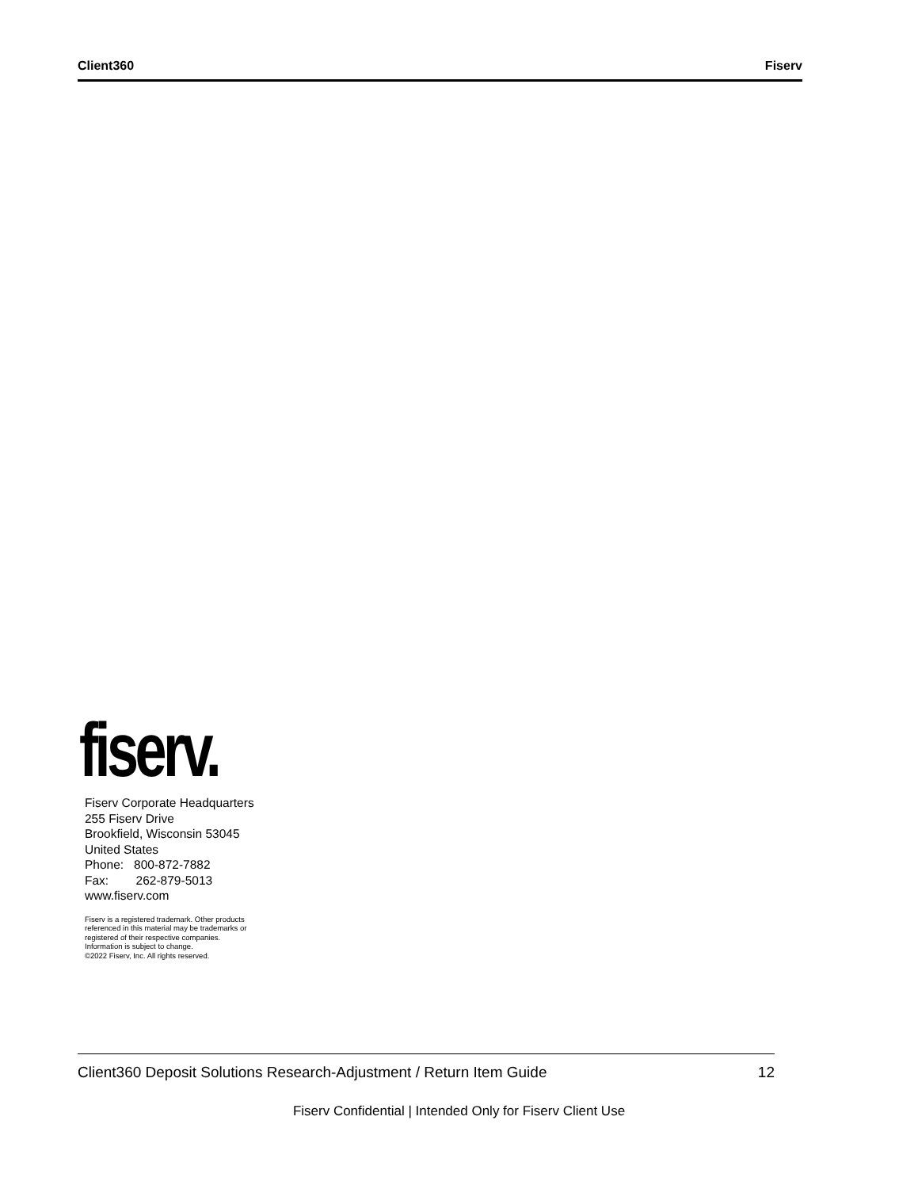Client360 Fiserv
fiserv.
Fiserv Corporate Headquarters
255 Fiserv Drive
Brookfield, Wisconsin 53045
United States
Phone: 800-872-7882
Fax: 262-879-5013
www.fiserv.com
Fiserv is a registered trademark. Other products
referenced in this material may be trademarks or
registered of their respective companies.
Information is subject to change.
©2022 Fiserv, Inc. All rights reserved.
Client360 Deposit Solutions Research-Adjustment / Return Item Guide 12
Fiserv Confidential | Intended Only for Fiserv Client Use